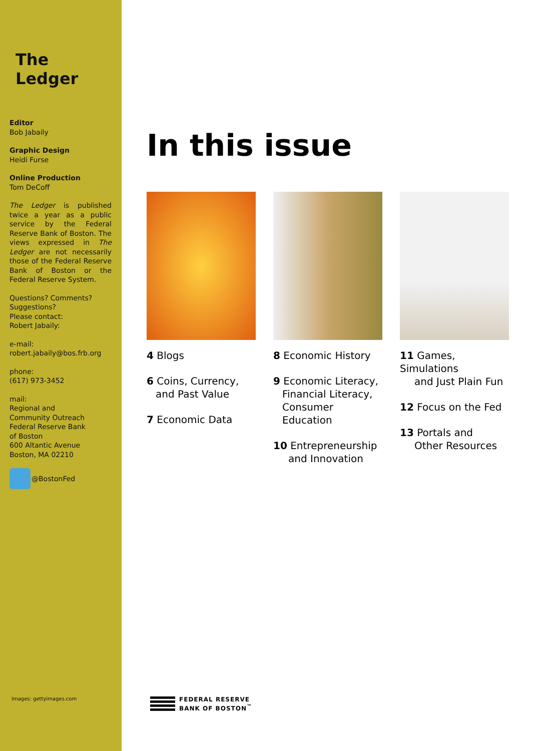The Ledger
Editor
Bob Jabaily
Graphic Design
Heidi Furse
Online Production
Tom DeCoff
The Ledger is published twice a year as a public service by the Federal Reserve Bank of Boston. The views expressed in The Ledger are not necessarily those of the Federal Reserve Bank of Boston or the Federal Reserve System.
Questions? Comments? Suggestions?
Please contact:
Robert Jabaily:
e-mail:
robert.jabaily@bos.frb.org
phone:
(617) 973-3452
mail:
Regional and
Community Outreach
Federal Reserve Bank
of Boston
600 Altantic Avenue
Boston, MA 02210
@BostonFed
Images: gettyimages.com
In this issue
4 Blogs
6 Coins, Currency,
and Past Value
7 Economic Data
8 Economic History
9 Economic Literacy,
Financial Literacy, Consumer Education
10 Entrepreneurship
and Innovation
11 Games, Simulations
and Just Plain Fun
12 Focus on the Fed
13 Portals and
Other Resources
FEDERAL RESERVE
BANK OF BOSTON<sup>™</sup>